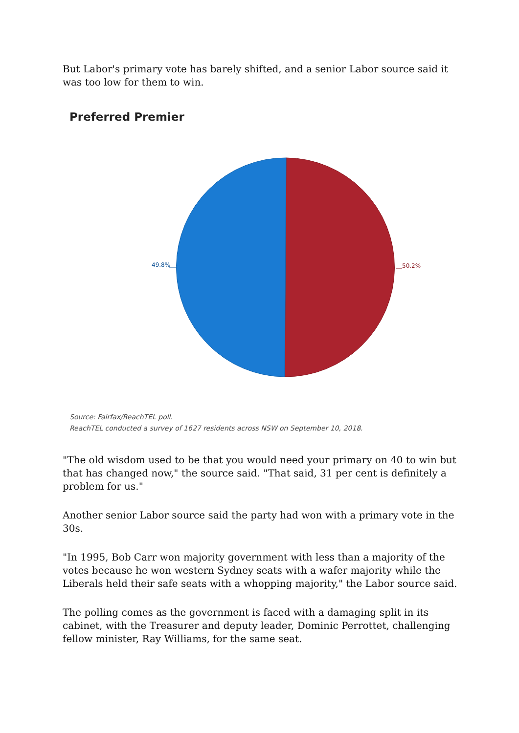But Labor's primary vote has barely shifted, and a senior Labor source said it was too low for them to win.
Preferred Premier
49.8% 50.2%
Source: Fairfax/ReachTEL poll.
ReachTEL conducted a survey of 1627 residents across NSW on September 10, 2018.
"The old wisdom used to be that you would need your primary on 40 to win but that has changed now," the source said. "That said, 31 per cent is definitely a problem for us."
Another senior Labor source said the party had won with a primary vote in the 30s.
"In 1995, Bob Carr won majority government with less than a majority of the votes because he won western Sydney seats with a wafer majority while the Liberals held their safe seats with a whopping majority," the Labor source said.
The polling comes as the government is faced with a damaging split in its cabinet, with the Treasurer and deputy leader, Dominic Perrottet, challenging fellow minister, Ray Williams, for the same seat.